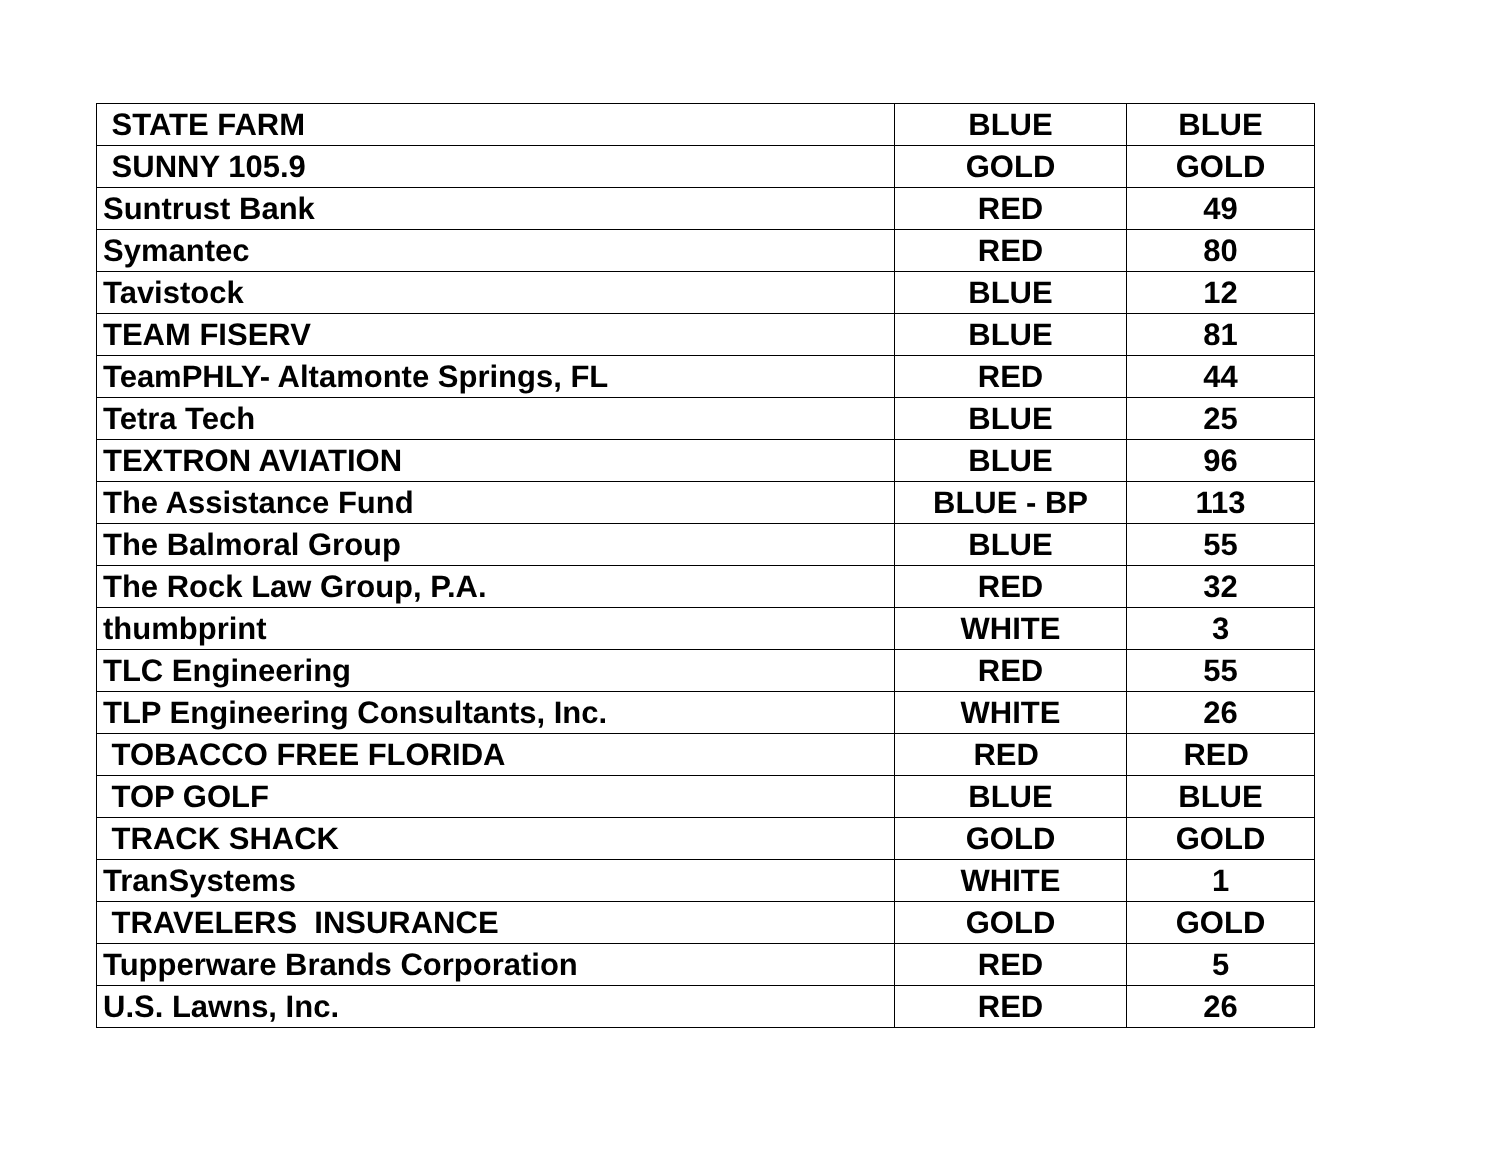| STATE FARM | BLUE | BLUE |
| SUNNY 105.9 | GOLD | GOLD |
| Suntrust Bank | RED | 49 |
| Symantec | RED | 80 |
| Tavistock | BLUE | 12 |
| TEAM FISERV | BLUE | 81 |
| TeamPHLY- Altamonte Springs, FL | RED | 44 |
| Tetra Tech | BLUE | 25 |
| TEXTRON AVIATION | BLUE | 96 |
| The Assistance Fund | BLUE - BP | 113 |
| The Balmoral Group | BLUE | 55 |
| The Rock Law Group, P.A. | RED | 32 |
| thumbprint | WHITE | 3 |
| TLC Engineering | RED | 55 |
| TLP Engineering Consultants, Inc. | WHITE | 26 |
| TOBACCO FREE FLORIDA | RED | RED |
| TOP GOLF | BLUE | BLUE |
| TRACK SHACK | GOLD | GOLD |
| TranSystems | WHITE | 1 |
| TRAVELERS INSURANCE | GOLD | GOLD |
| Tupperware Brands Corporation | RED | 5 |
| U.S. Lawns, Inc. | RED | 26 |